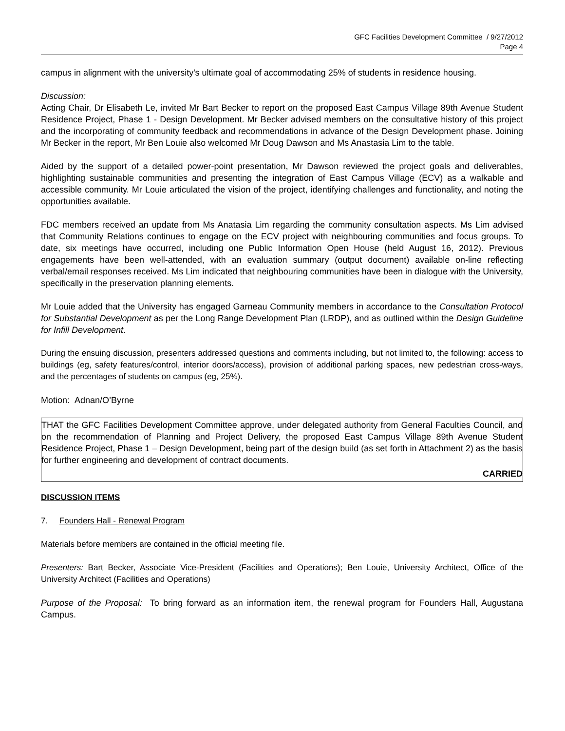GFC Facilities Development Committee / 9/27/2012
Page 4
campus in alignment with the university's ultimate goal of accommodating 25% of students in residence housing.
Discussion:
Acting Chair, Dr Elisabeth Le, invited Mr Bart Becker to report on the proposed East Campus Village 89th Avenue Student Residence Project, Phase 1 - Design Development. Mr Becker advised members on the consultative history of this project and the incorporating of community feedback and recommendations in advance of the Design Development phase. Joining Mr Becker in the report, Mr Ben Louie also welcomed Mr Doug Dawson and Ms Anastasia Lim to the table.
Aided by the support of a detailed power-point presentation, Mr Dawson reviewed the project goals and deliverables, highlighting sustainable communities and presenting the integration of East Campus Village (ECV) as a walkable and accessible community. Mr Louie articulated the vision of the project, identifying challenges and functionality, and noting the opportunities available.
FDC members received an update from Ms Anatasia Lim regarding the community consultation aspects. Ms Lim advised that Community Relations continues to engage on the ECV project with neighbouring communities and focus groups. To date, six meetings have occurred, including one Public Information Open House (held August 16, 2012). Previous engagements have been well-attended, with an evaluation summary (output document) available on-line reflecting verbal/email responses received. Ms Lim indicated that neighbouring communities have been in dialogue with the University, specifically in the preservation planning elements.
Mr Louie added that the University has engaged Garneau Community members in accordance to the Consultation Protocol for Substantial Development as per the Long Range Development Plan (LRDP), and as outlined within the Design Guideline for Infill Development.
During the ensuing discussion, presenters addressed questions and comments including, but not limited to, the following: access to buildings (eg, safety features/control, interior doors/access), provision of additional parking spaces, new pedestrian cross-ways, and the percentages of students on campus (eg, 25%).
Motion: Adnan/O’Byrne
THAT the GFC Facilities Development Committee approve, under delegated authority from General Faculties Council, and on the recommendation of Planning and Project Delivery, the proposed East Campus Village 89th Avenue Student Residence Project, Phase 1 – Design Development, being part of the design build (as set forth in Attachment 2) as the basis for further engineering and development of contract documents.
CARRIED
DISCUSSION ITEMS
7. Founders Hall - Renewal Program
Materials before members are contained in the official meeting file.
Presenters: Bart Becker, Associate Vice-President (Facilities and Operations); Ben Louie, University Architect, Office of the University Architect (Facilities and Operations)
Purpose of the Proposal: To bring forward as an information item, the renewal program for Founders Hall, Augustana Campus.